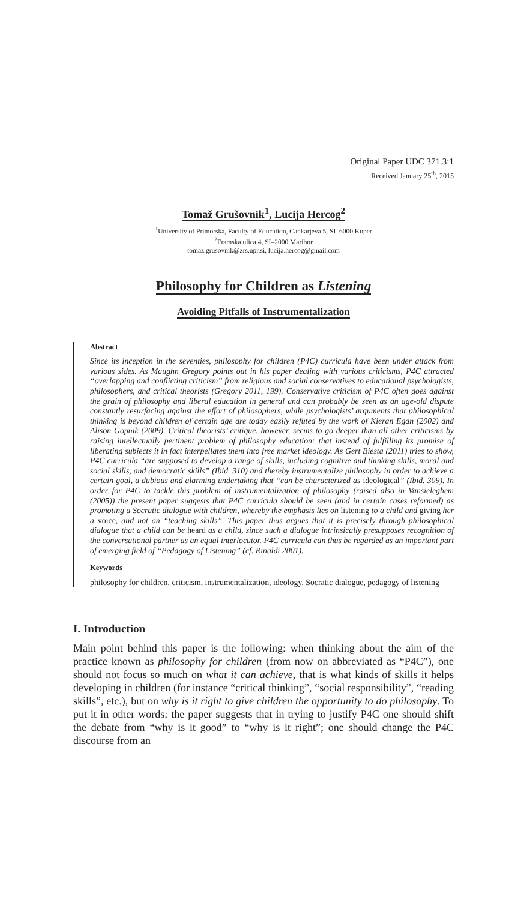Original Paper UDC 371.3:1
Received January 25<sup>th</sup>, 2015
Tomaž Grušovnik<sup>1</sup>, Lucija Hercog<sup>2</sup>
<sup>1</sup> University of Primorska, Faculty of Education, Cankarjeva 5, SI–6000 Koper
<sup>2</sup> Framska ulica 4, SI–2000 Maribor
tomaz.grusovnik@zrs.upr.si, lucija.hercog@gmail.com
Philosophy for Children as Listening
Avoiding Pitfalls of Instrumentalization
Abstract
Since its inception in the seventies, philosophy for children (P4C) curricula have been under attack from various sides. As Maughn Gregory points out in his paper dealing with various criticisms, P4C attracted “overlapping and conflicting criticism” from religious and social conservatives to educational psychologists, philosophers, and critical theorists (Gregory 2011, 199). Conservative criticism of P4C often goes against the grain of philosophy and liberal education in general and can probably be seen as an age-old dispute constantly resurfacing against the effort of philosophers, while psychologists’ arguments that philosophical thinking is beyond children of certain age are today easily refuted by the work of Kieran Egan (2002) and Alison Gopnik (2009). Critical theorists’ critique, however, seems to go deeper than all other criticisms by raising intellectually pertinent problem of philosophy education: that instead of fulfilling its promise of liberating subjects it in fact interpellates them into free market ideology. As Gert Biesta (2011) tries to show, P4C curricula “are supposed to develop a range of skills, including cognitive and thinking skills, moral and social skills, and democratic skills” (Ibid. 310) and thereby instrumentalize philosophy in order to achieve a certain goal, a dubious and alarming undertaking that “can be characterized as ideological” (Ibid. 309). In order for P4C to tackle this problem of instrumentalization of philosophy (raised also in Vansieleghem (2005)) the present paper suggests that P4C curricula should be seen (and in certain cases reformed) as promoting a Socratic dialogue with children, whereby the emphasis lies on listening to a child and giving her a voice, and not on “teaching skills”. This paper thus argues that it is precisely through philosophical dialogue that a child can be heard as a child, since such a dialogue intrinsically presupposes recognition of the conversational partner as an equal interlocutor. P4C curricula can thus be regarded as an important part of emerging field of “Pedagogy of Listening” (cf. Rinaldi 2001).
Keywords
philosophy for children, criticism, instrumentalization, ideology, Socratic dialogue, pedagogy of listening
I. Introduction
Main point behind this paper is the following: when thinking about the aim of the practice known as philosophy for children (from now on abbreviated as “P4C”), one should not focus so much on what it can achieve, that is what kinds of skills it helps developing in children (for instance “critical thinking”, “social responsibility”, “reading skills”, etc.), but on why is it right to give children the opportunity to do philosophy. To put it in other words: the paper suggests that in trying to justify P4C one should shift the debate from “why is it good” to “why is it right”; one should change the P4C discourse from an